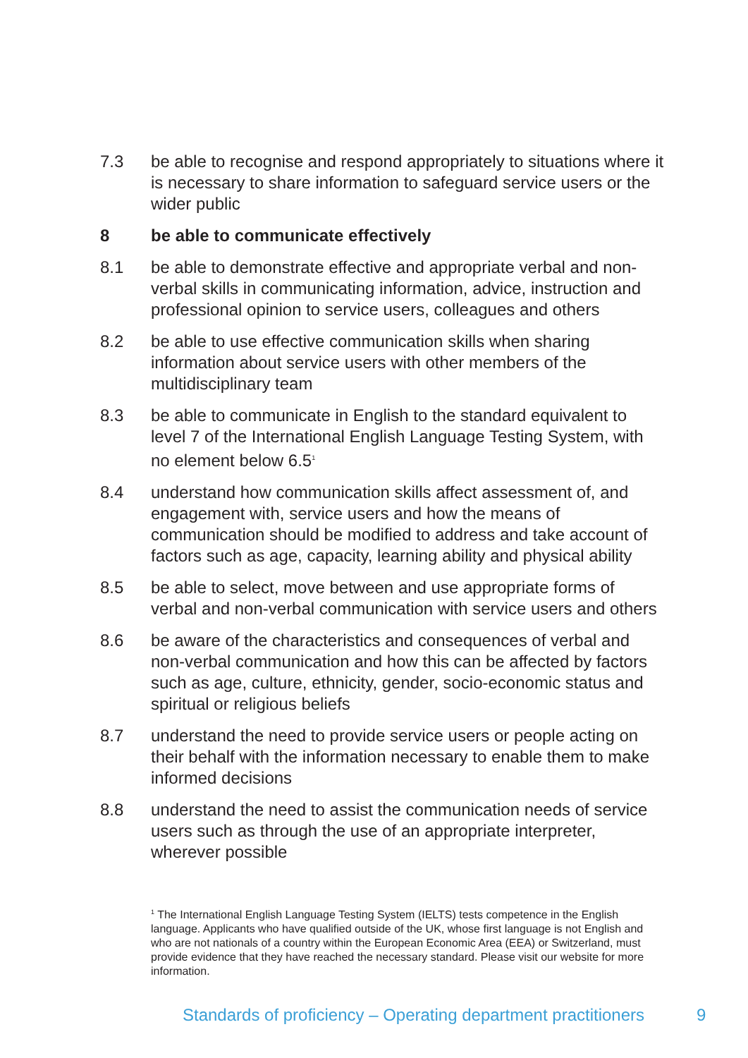7.3 be able to recognise and respond appropriately to situations where it is necessary to share information to safeguard service users or the wider public
8 be able to communicate effectively
8.1 be able to demonstrate effective and appropriate verbal and non-verbal skills in communicating information, advice, instruction and professional opinion to service users, colleagues and others
8.2 be able to use effective communication skills when sharing information about service users with other members of the multidisciplinary team
8.3 be able to communicate in English to the standard equivalent to level 7 of the International English Language Testing System, with no element below 6.5<sup>1</sup>
8.4 understand how communication skills affect assessment of, and engagement with, service users and how the means of communication should be modified to address and take account of factors such as age, capacity, learning ability and physical ability
8.5 be able to select, move between and use appropriate forms of verbal and non-verbal communication with service users and others
8.6 be aware of the characteristics and consequences of verbal and non-verbal communication and how this can be affected by factors such as age, culture, ethnicity, gender, socio-economic status and spiritual or religious beliefs
8.7 understand the need to provide service users or people acting on their behalf with the information necessary to enable them to make informed decisions
8.8 understand the need to assist the communication needs of service users such as through the use of an appropriate interpreter, wherever possible
<sup>1</sup> The International English Language Testing System (IELTS) tests competence in the English language. Applicants who have qualified outside of the UK, whose first language is not English and who are not nationals of a country within the European Economic Area (EEA) or Switzerland, must provide evidence that they have reached the necessary standard. Please visit our website for more information.
Standards of proficiency – Operating department practitioners
9